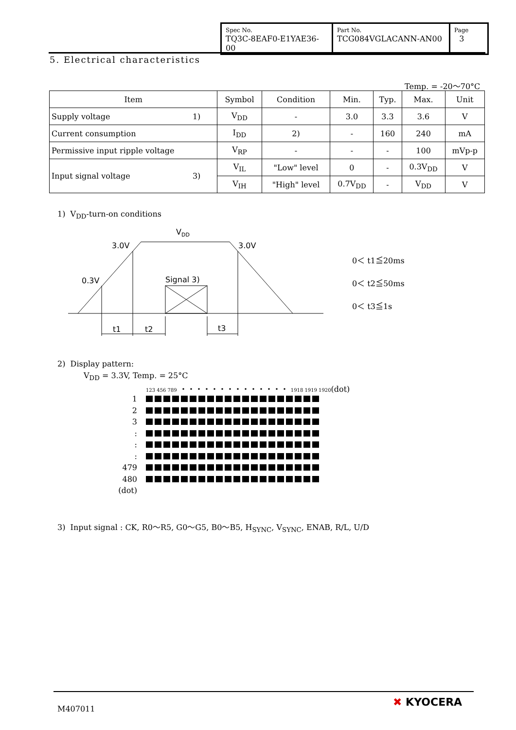| Spec No. TQ3C-8EAF0-E1YAE36-00 | Part No. TCG084VGLACANN-AN00 | Page 3 |
5. Electrical characteristics
Temp. = -20～70°C
| Item | Symbol | Condition | Min. | Typ. | Max. | Unit |
| --- | --- | --- | --- | --- | --- | --- |
| Supply voltage 1) | V<sub>DD</sub> | - | 3.0 | 3.3 | 3.6 | V |
| Current consumption | I<sub>DD</sub> | 2) | - | 160 | 240 | mA |
| Permissive input ripple voltage | V<sub>RP</sub> | - | - | - | 100 | mVp-p |
| Input signal voltage 3) | V<sub>IL</sub> | "Low" level | 0 | - | 0.3V<sub>DD</sub> | V |
| | V<sub>IH</sub> | "High" level | 0.7V<sub>DD</sub> | - | V<sub>DD</sub> | V |
1) V<sub>DD</sub>-turn-on conditions
VDD
3.0V
3.0V
0.3V
Signal 3)
t1
t2
t3
0＜ t1≦20ms
0＜ t2≦50ms
0＜ t3≦1s
2) Display pattern:
V<sub>DD</sub> = 3.3V, Temp. = 25°C
123 456 789 ・・・・・・・・・・・・・・ 1918 1919 1920(dot)
1
2
3
:
:
:
479
480
(dot)
3) Input signal : CK, R0～R5, G0～G5, B0～B5, H<sub>SYNC</sub>, V<sub>SYNC</sub>, ENAB, R/L, U/D
M407011
✖ KYOCERA